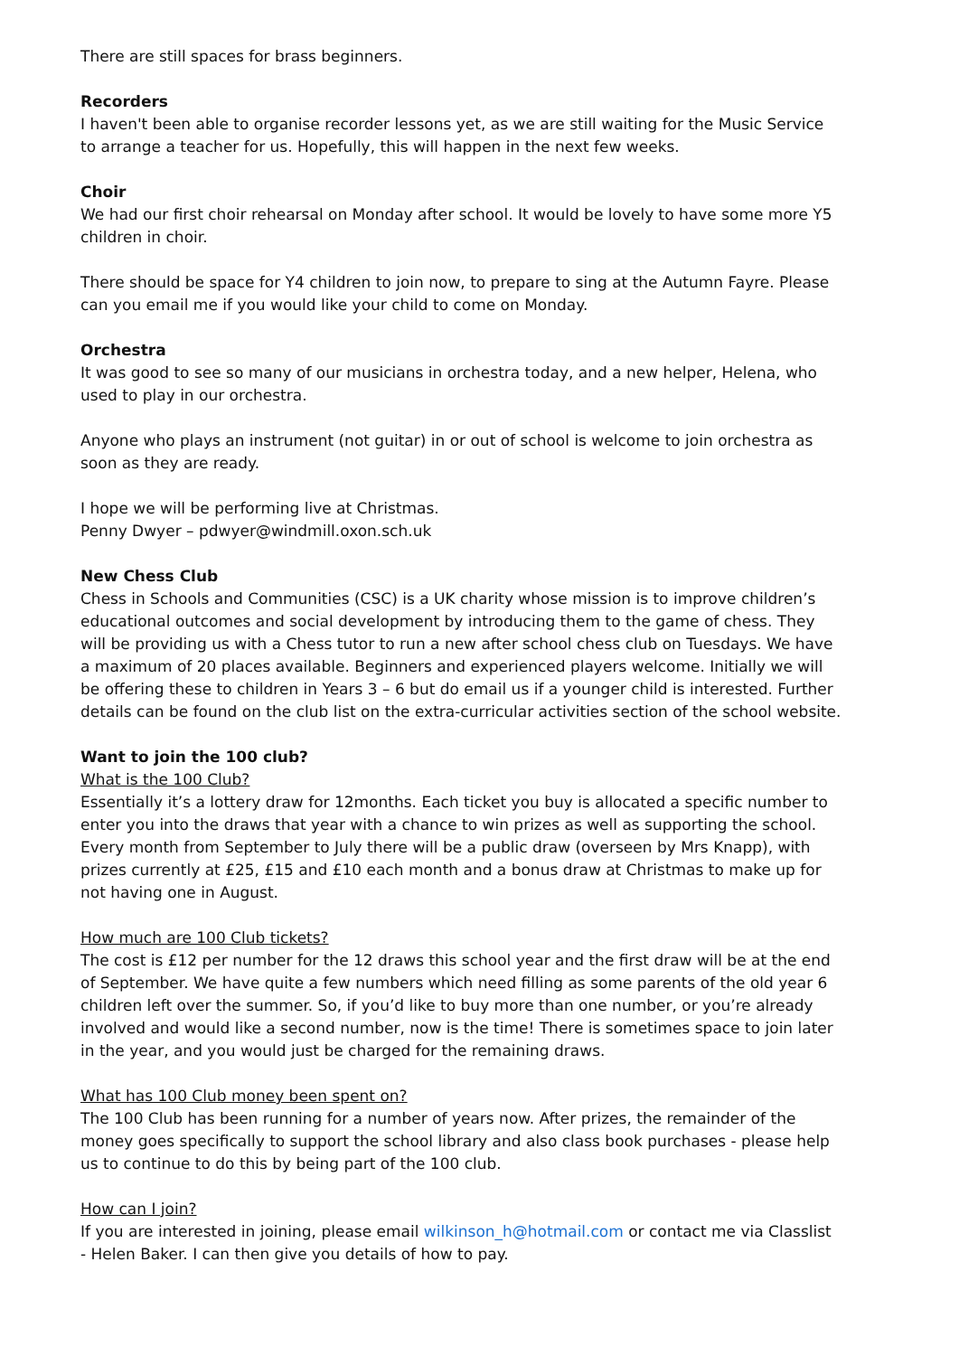There are still spaces for brass beginners.
Recorders
I haven't been able to organise recorder lessons yet, as we are still waiting for the Music Service to arrange a teacher for us. Hopefully, this will happen in the next few weeks.
Choir
We had our first choir rehearsal on Monday after school. It would be lovely to have some more Y5 children in choir.
There should be space for Y4 children to join now, to prepare to sing at the Autumn Fayre. Please can you email me if you would like your child to come on Monday.
Orchestra
It was good to see so many of our musicians in orchestra today, and a new helper, Helena, who used to play in our orchestra.
Anyone who plays an instrument (not guitar) in or out of school is welcome to join orchestra as soon as they are ready.
I hope we will be performing live at Christmas.
Penny Dwyer – pdwyer@windmill.oxon.sch.uk
New Chess Club
Chess in Schools and Communities (CSC) is a UK charity whose mission is to improve children’s educational outcomes and social development by introducing them to the game of chess. They will be providing us with a Chess tutor to run a new after school chess club on Tuesdays. We have a maximum of 20 places available. Beginners and experienced players welcome. Initially we will be offering these to children in Years 3 – 6 but do email us if a younger child is interested. Further details can be found on the club list on the extra-curricular activities section of the school website.
Want to join the 100 club?
What is the 100 Club?
Essentially it’s a lottery draw for 12months. Each ticket you buy is allocated a specific number to enter you into the draws that year with a chance to win prizes as well as supporting the school. Every month from September to July there will be a public draw (overseen by Mrs Knapp), with prizes currently at £25, £15 and £10 each month and a bonus draw at Christmas to make up for not having one in August.
How much are 100 Club tickets?
The cost is £12 per number for the 12 draws this school year and the first draw will be at the end of September. We have quite a few numbers which need filling as some parents of the old year 6 children left over the summer. So, if you’d like to buy more than one number, or you’re already involved and would like a second number, now is the time! There is sometimes space to join later in the year, and you would just be charged for the remaining draws.
What has 100 Club money been spent on?
The 100 Club has been running for a number of years now. After prizes, the remainder of the money goes specifically to support the school library and also class book purchases - please help us to continue to do this by being part of the 100 club.
How can I join?
If you are interested in joining, please email wilkinson_h@hotmail.com or contact me via Classlist - Helen Baker. I can then give you details of how to pay.